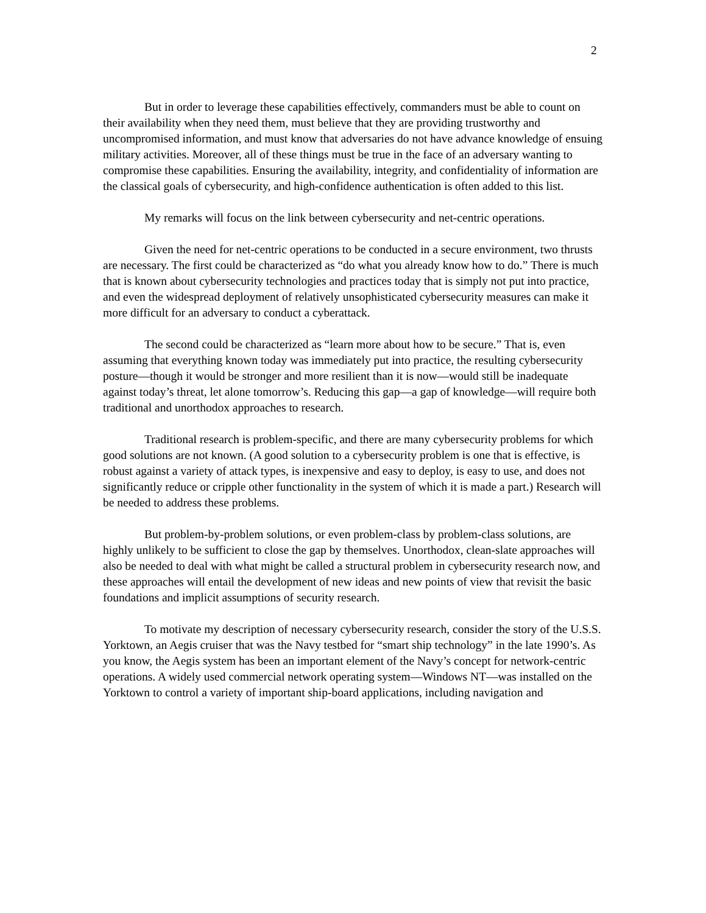2
But in order to leverage these capabilities effectively, commanders must be able to count on their availability when they need them, must believe that they are providing trustworthy and uncompromised information, and must know that adversaries do not have advance knowledge of ensuing military activities. Moreover, all of these things must be true in the face of an adversary wanting to compromise these capabilities. Ensuring the availability, integrity, and confidentiality of information are the classical goals of cybersecurity, and high-confidence authentication is often added to this list.
My remarks will focus on the link between cybersecurity and net-centric operations.
Given the need for net-centric operations to be conducted in a secure environment, two thrusts are necessary. The first could be characterized as “do what you already know how to do.” There is much that is known about cybersecurity technologies and practices today that is simply not put into practice, and even the widespread deployment of relatively unsophisticated cybersecurity measures can make it more difficult for an adversary to conduct a cyberattack.
The second could be characterized as “learn more about how to be secure.” That is, even assuming that everything known today was immediately put into practice, the resulting cybersecurity posture—though it would be stronger and more resilient than it is now—would still be inadequate against today’s threat, let alone tomorrow’s. Reducing this gap—a gap of knowledge—will require both traditional and unorthodox approaches to research.
Traditional research is problem-specific, and there are many cybersecurity problems for which good solutions are not known. (A good solution to a cybersecurity problem is one that is effective, is robust against a variety of attack types, is inexpensive and easy to deploy, is easy to use, and does not significantly reduce or cripple other functionality in the system of which it is made a part.) Research will be needed to address these problems.
But problem-by-problem solutions, or even problem-class by problem-class solutions, are highly unlikely to be sufficient to close the gap by themselves. Unorthodox, clean-slate approaches will also be needed to deal with what might be called a structural problem in cybersecurity research now, and these approaches will entail the development of new ideas and new points of view that revisit the basic foundations and implicit assumptions of security research.
To motivate my description of necessary cybersecurity research, consider the story of the U.S.S. Yorktown, an Aegis cruiser that was the Navy testbed for “smart ship technology” in the late 1990’s. As you know, the Aegis system has been an important element of the Navy’s concept for network-centric operations. A widely used commercial network operating system—Windows NT—was installed on the Yorktown to control a variety of important ship-board applications, including navigation and